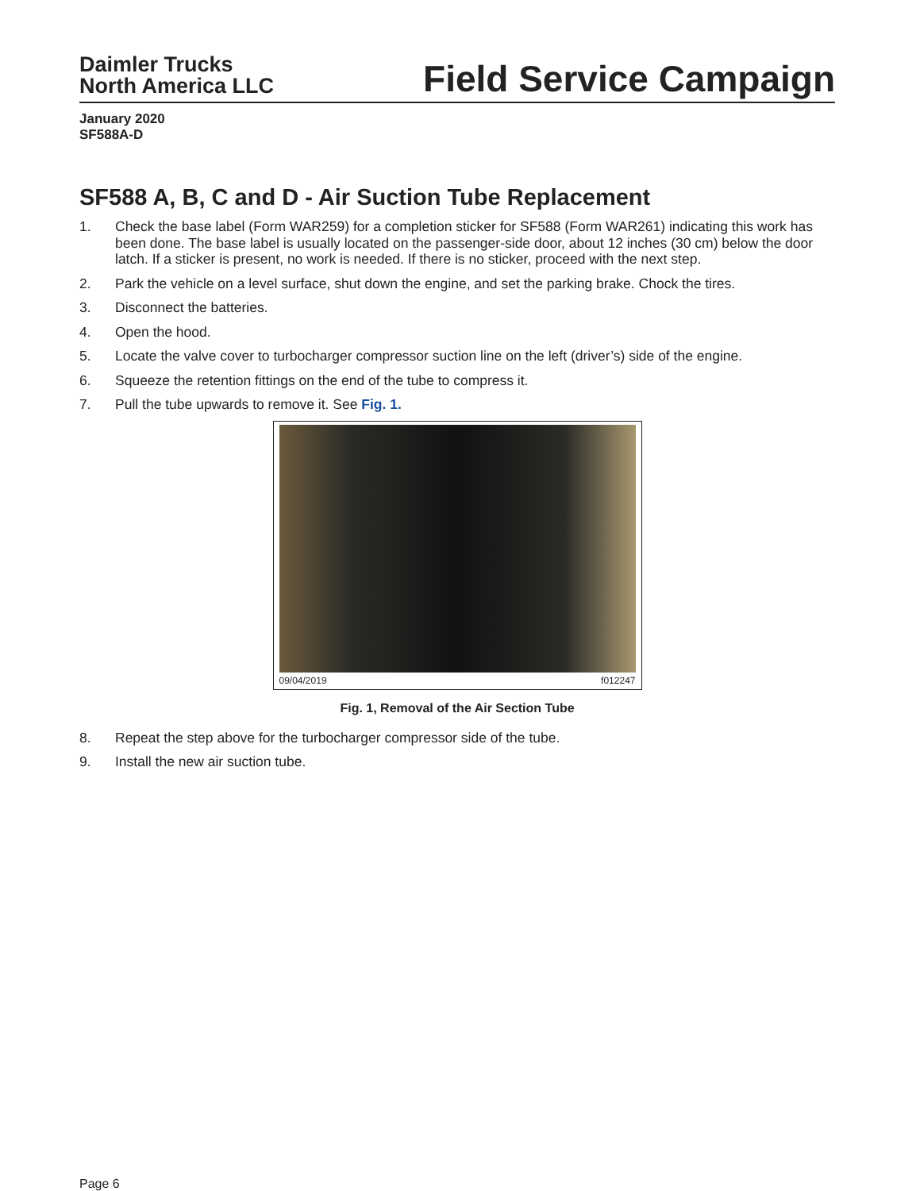Daimler Trucks
North America LLC
Field Service Campaign
January 2020
SF588A-D
SF588 A, B, C and D - Air Suction Tube Replacement
1. Check the base label (Form WAR259) for a completion sticker for SF588 (Form WAR261) indicating this work has been done. The base label is usually located on the passenger-side door, about 12 inches (30 cm) below the door latch. If a sticker is present, no work is needed. If there is no sticker, proceed with the next step.
2. Park the vehicle on a level surface, shut down the engine, and set the parking brake. Chock the tires.
3. Disconnect the batteries.
4. Open the hood.
5. Locate the valve cover to turbocharger compressor suction line on the left (driver’s) side of the engine.
6. Squeeze the retention fittings on the end of the tube to compress it.
7. Pull the tube upwards to remove it. See Fig. 1.
09/04/2019 f012247
Fig. 1, Removal of the Air Section Tube
8. Repeat the step above for the turbocharger compressor side of the tube.
9. Install the new air suction tube.
Page 6